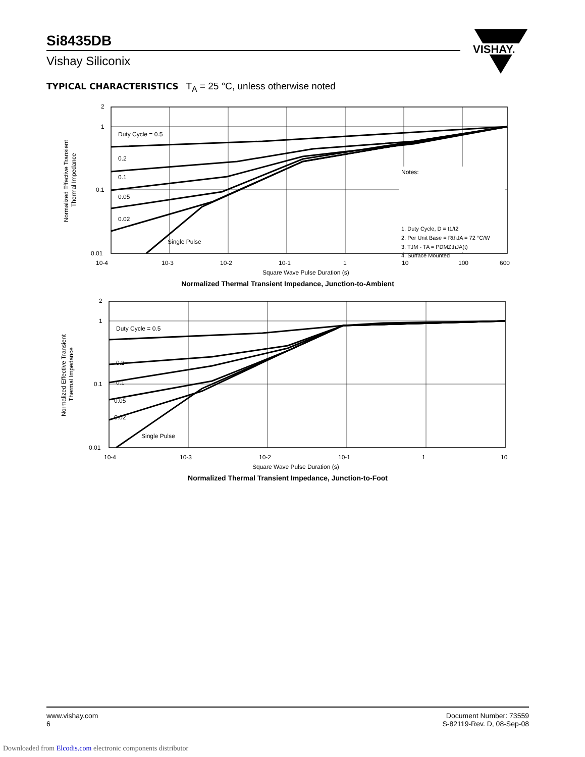Si8435DB
Vishay Siliconix
VISHAY.
TYPICAL CHARACTERISTICS T<sub>A</sub> = 25 °C, unless otherwise noted
2
1
0.1
0.01
Normalized Effective Transient
Thermal Impedance
Duty Cycle = 0.5
0.2
0.1
0.05
0.02
Single Pulse
Notes:
1. Duty Cycle, D = t1/t2
2. Per Unit Base = RthJA = 72 °C/W
3. TJM - TA = PDMZthJA(t)
4. Surface Mounted
10-4
10-3
10-2
10-1
1
10
100
600
Square Wave Pulse Duration (s)
Normalized Thermal Transient Impedance, Junction-to-Ambient
2
1
0.1
0.01
Normalized Effective Transient
Thermal Impedance
Duty Cycle = 0.5
0.2
0.1
0.05
0.02
Single Pulse
10-4
10-3
10-2
10-1
1
10
Square Wave Pulse Duration (s)
Normalized Thermal Transient Impedance, Junction-to-Foot
www.vishay.com
6
Document Number: 73559
S-82119-Rev. D, 08-Sep-08
Downloaded from Elcodis.com electronic components distributor